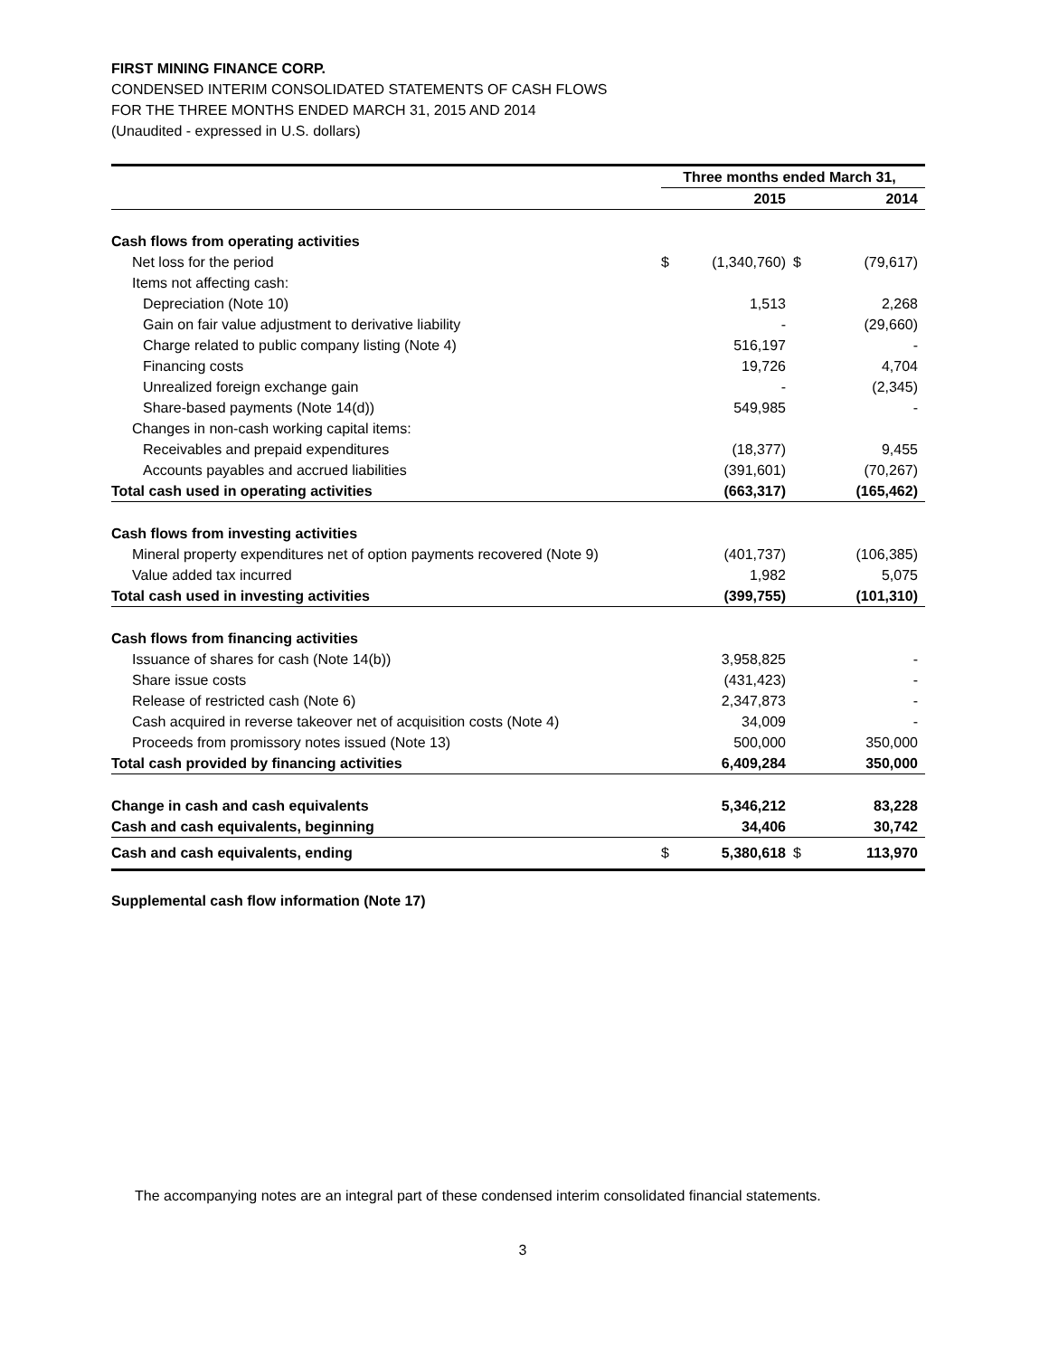FIRST MINING FINANCE CORP.
CONDENSED INTERIM CONSOLIDATED STATEMENTS OF CASH FLOWS
FOR THE THREE MONTHS ENDED MARCH 31, 2015 AND 2014
(Unaudited - expressed in U.S. dollars)
| | Three months ended March 31, | | | |
| --- | --- | --- | --- | --- |
| | | 2015 | | 2014 |
| Cash flows from operating activities | | | | |
| Net loss for the period | $ | (1,340,760) | $ | (79,617) |
| Items not affecting cash: | | | | |
| Depreciation (Note 10) | | 1,513 | | 2,268 |
| Gain on fair value adjustment to derivative liability | | - | | (29,660) |
| Charge related to public company listing (Note 4) | | 516,197 | | - |
| Financing costs | | 19,726 | | 4,704 |
| Unrealized foreign exchange gain | | - | | (2,345) |
| Share-based payments (Note 14(d)) | | 549,985 | | - |
| Changes in non-cash working capital items: | | | | |
| Receivables and prepaid expenditures | | (18,377) | | 9,455 |
| Accounts payables and accrued liabilities | | (391,601) | | (70,267) |
| Total cash used in operating activities | | (663,317) | | (165,462) |
| Cash flows from investing activities | | | | |
| Mineral property expenditures net of option payments recovered (Note 9) | | (401,737) | | (106,385) |
| Value added tax incurred | | 1,982 | | 5,075 |
| Total cash used in investing activities | | (399,755) | | (101,310) |
| Cash flows from financing activities | | | | |
| Issuance of shares for cash (Note 14(b)) | | 3,958,825 | | - |
| Share issue costs | | (431,423) | | - |
| Release of restricted cash (Note 6) | | 2,347,873 | | - |
| Cash acquired in reverse takeover net of acquisition costs (Note 4) | | 34,009 | | - |
| Proceeds from promissory notes issued (Note 13) | | 500,000 | | 350,000 |
| Total cash provided by financing activities | | 6,409,284 | | 350,000 |
| Change in cash and cash equivalents | | 5,346,212 | | 83,228 |
| Cash and cash equivalents, beginning | | 34,406 | | 30,742 |
| Cash and cash equivalents, ending | $ | 5,380,618 | $ | 113,970 |
Supplemental cash flow information (Note 17)
The accompanying notes are an integral part of these condensed interim consolidated financial statements.
3